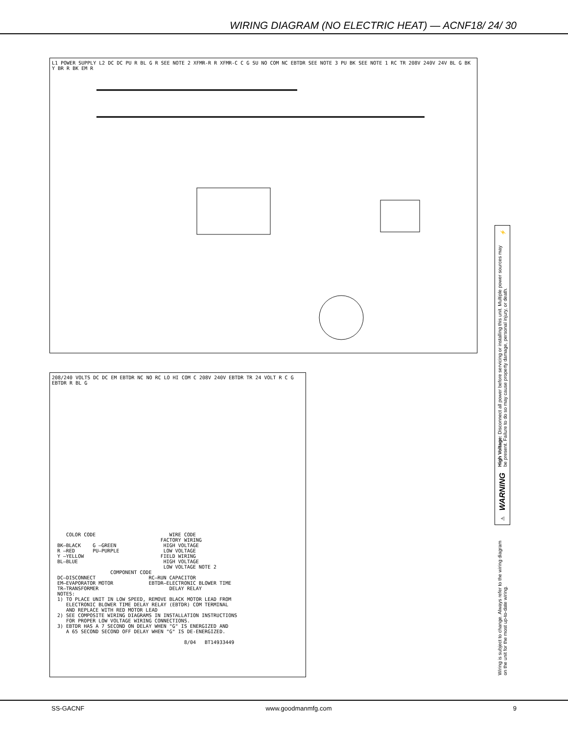WIRING DIAGRAM (NO ELECTRIC HEAT) — ACNF18/ 24/ 30
L1 POWER SUPPLY L2 DC DC PU R BL G R SEE NOTE 2 XFMR-R R XFMR-C C G SU NO COM NC EBTDR SEE NOTE 3 PU BK SEE NOTE 1 RC TR 208V 240V 24V BL G BK Y BR R BK EM R
208/240 VOLTS DC DC EM EBTDR NC NO RC LO HI COM C 208V 240V EBTDR TR 24 VOLT R C G EBTDR R BL G
   COLOR CODE                         WIRE CODE
                                   FACTORY WIRING
BK—BLACK    G —GREEN                HIGH VOLTAGE
R —RED      PU—PURPLE               LOW VOLTAGE
Y —YELLOW                          FIELD WIRING
BL—BLUE                             HIGH VOLTAGE
                                    LOW VOLTAGE NOTE 2
                  COMPONENT CODE
DC—DISCONNECT                  RC—RUN CAPACITOR
EM—EVAPORATOR MOTOR            EBTDR—ELECTRONIC BLOWER TIME
TR—TRANSFORMER                        DELAY RELAY
NOTES:
1) TO PLACE UNIT IN LOW SPEED, REMOVE BLACK MOTOR LEAD FROM
   ELECTRONIC BLOWER TIME DELAY RELAY (EBTDR) COM TERMINAL
   AND REPLACE WITH RED MOTOR LEAD
2) SEE COMPOSITE WIRING DIAGRAMS IN INSTALLATION INSTRUCTIONS
   FOR PROPER LOW VOLTAGE WIRING CONNECTIONS.
3) EBTDR HAS A 7 SECOND ON DELAY WHEN "G" IS ENERGIZED AND
   A 65 SECOND SECOND OFF DELAY WHEN "G" IS DE-ENERGIZED.

                                           8/04   BT14933449
Wiring is subject to change. Always refer to the wiring diagram on the unit for the most up-to-date wiring.
⚠ WARNING High Voltage: Disconnect all power before servicing or installing this unit. Multiple power sources may be present. Failure to do so may cause property damage, personal injury, or death. ⚡
SS-GACNF www.goodmanmfg.com 9